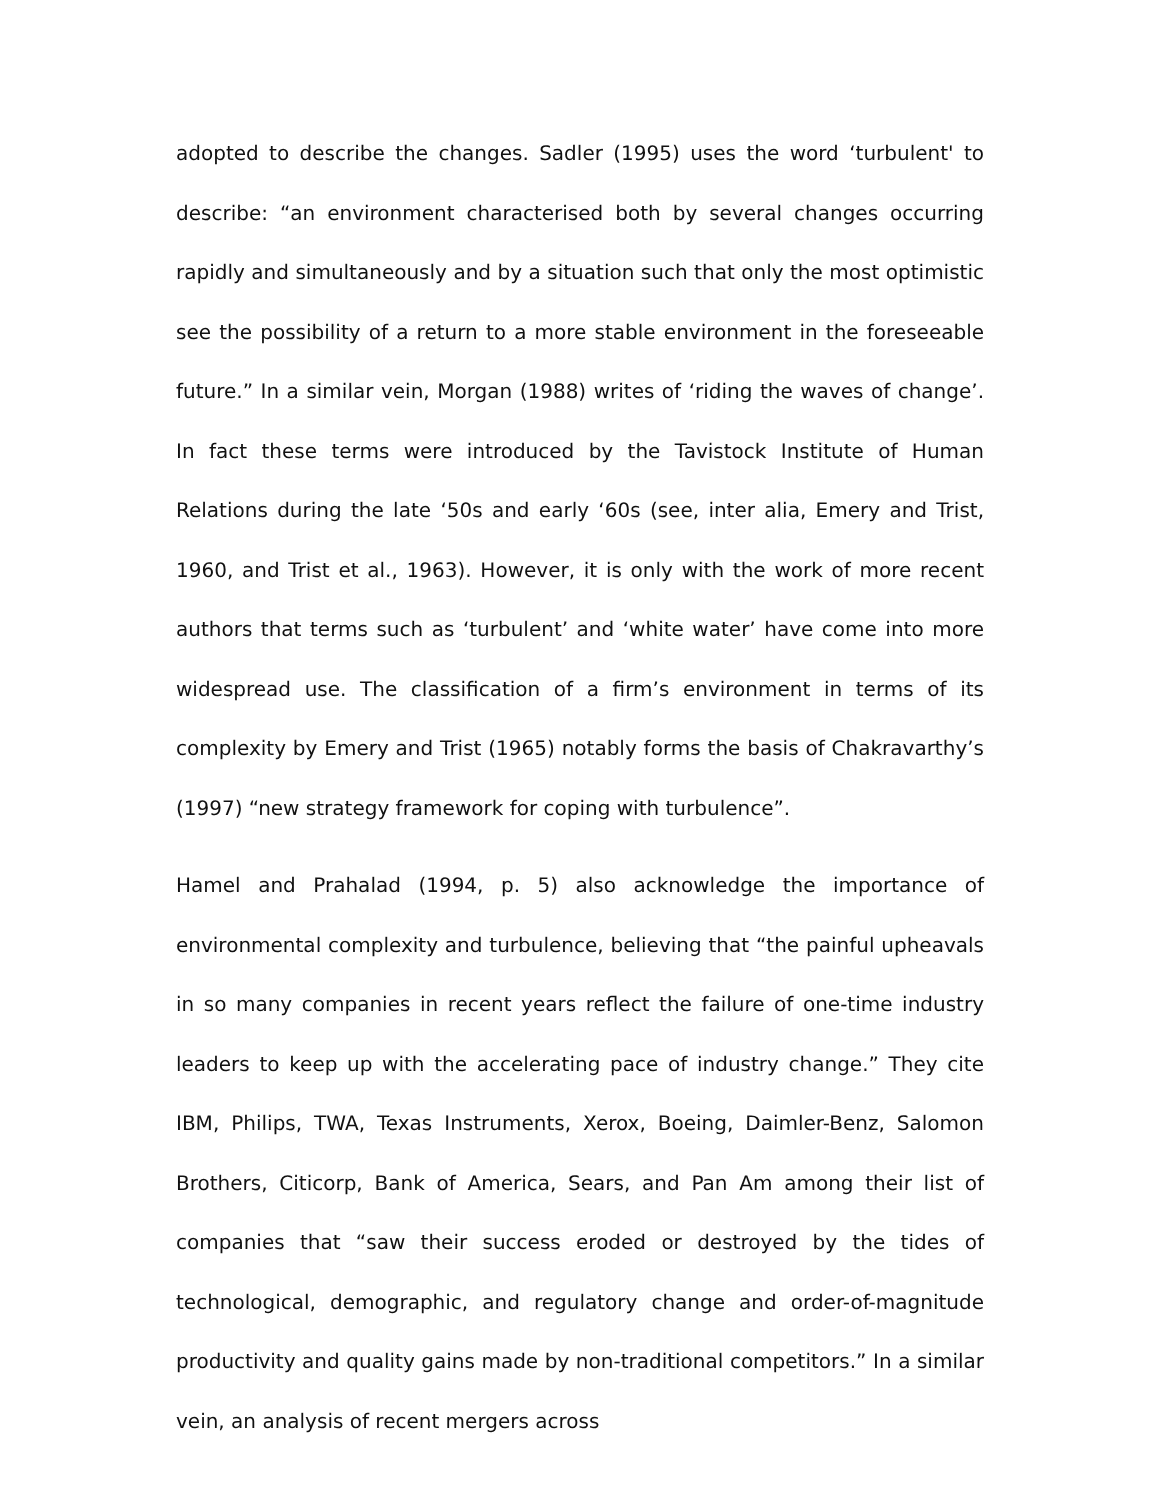adopted to describe the changes. Sadler (1995) uses the word ‘turbulent' to describe: “an environment characterised both by several changes occurring rapidly and simultaneously and by a situation such that only the most optimistic see the possibility of a return to a more stable environment in the foreseeable future.” In a similar vein, Morgan (1988) writes of ‘riding the waves of change’. In fact these terms were introduced by the Tavistock Institute of Human Relations during the late ‘50s and early ‘60s (see, inter alia, Emery and Trist, 1960, and Trist et al., 1963). However, it is only with the work of more recent authors that terms such as ‘turbulent’ and ‘white water’ have come into more widespread use. The classification of a firm’s environment in terms of its complexity by Emery and Trist (1965) notably forms the basis of Chakravarthy’s (1997) “new strategy framework for coping with turbulence”.
Hamel and Prahalad (1994, p. 5) also acknowledge the importance of environmental complexity and turbulence, believing that “the painful upheavals in so many companies in recent years reflect the failure of one-time industry leaders to keep up with the accelerating pace of industry change.” They cite IBM, Philips, TWA, Texas Instruments, Xerox, Boeing, Daimler-Benz, Salomon Brothers, Citicorp, Bank of America, Sears, and Pan Am among their list of companies that “saw their success eroded or destroyed by the tides of technological, demographic, and regulatory change and order-of-magnitude productivity and quality gains made by non-traditional competitors.” In a similar vein, an analysis of recent mergers across